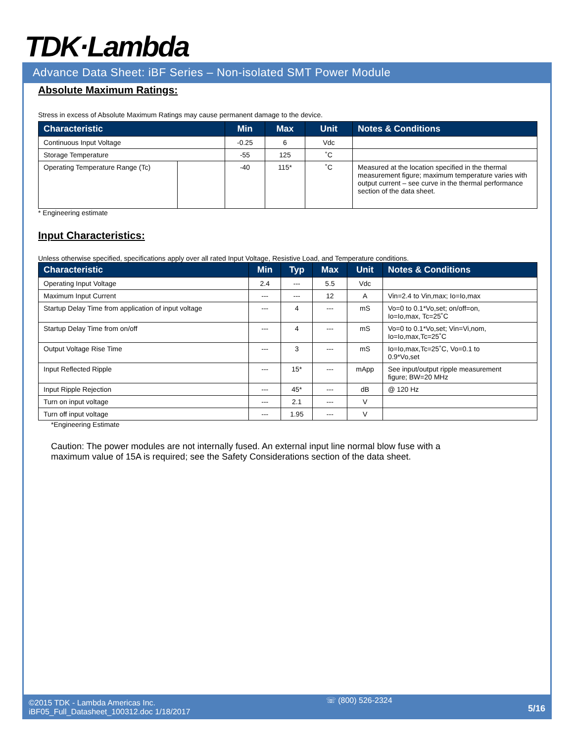TDK·Lambda
Advance Data Sheet: iBF Series – Non-isolated SMT Power Module
Absolute Maximum Ratings:
Stress in excess of Absolute Maximum Ratings may cause permanent damage to the device.
| Characteristic | | Min | Max | Unit | Notes & Conditions |
| --- | --- | --- | --- | --- | --- |
| Continuous Input Voltage | | -0.25 | 6 | Vdc | |
| Storage Temperature | | -55 | 125 | ˚C | |
| Operating Temperature Range (Tc) | | -40 | 115* | ˚C | Measured at the location specified in the thermal measurement figure; maximum temperature varies with output current – see curve in the thermal performance section of the data sheet. |
* Engineering estimate
Input Characteristics:
Unless otherwise specified, specifications apply over all rated Input Voltage, Resistive Load, and Temperature conditions.
| Characteristic | Min | Typ | Max | Unit | Notes & Conditions |
| --- | --- | --- | --- | --- | --- |
| Operating Input Voltage | 2.4 | --- | 5.5 | Vdc | |
| Maximum Input Current | --- | --- | 12 | A | Vin=2.4 to Vin,max; Io=Io,max |
| Startup Delay Time from application of input voltage | --- | 4 | --- | mS | Vo=0 to 0.1*Vo,set; on/off=on, Io=Io,max, Tc=25˚C |
| Startup Delay Time from on/off | --- | 4 | --- | mS | Vo=0 to 0.1*Vo,set; Vin=Vi,nom, Io=Io,max,Tc=25˚C |
| Output Voltage Rise Time | --- | 3 | --- | mS | Io=Io,max,Tc=25˚C, Vo=0.1 to 0.9*Vo,set |
| Input Reflected Ripple | --- | 15* | --- | mApp | See input/output ripple measurement figure; BW=20 MHz |
| Input Ripple Rejection | --- | 45* | --- | dB | @ 120 Hz |
| Turn on input voltage | --- | 2.1 | --- | V | |
| Turn off input voltage | --- | 1.95 | --- | V | |
*Engineering Estimate
Caution: The power modules are not internally fused. An external input line normal blow fuse with a maximum value of 15A is required; see the Safety Considerations section of the data sheet.
©2015 TDK - Lambda Americas Inc.
iBF05_Full_Datasheet_100312.doc 1/18/2017
☏ (800) 526-2324
5/16